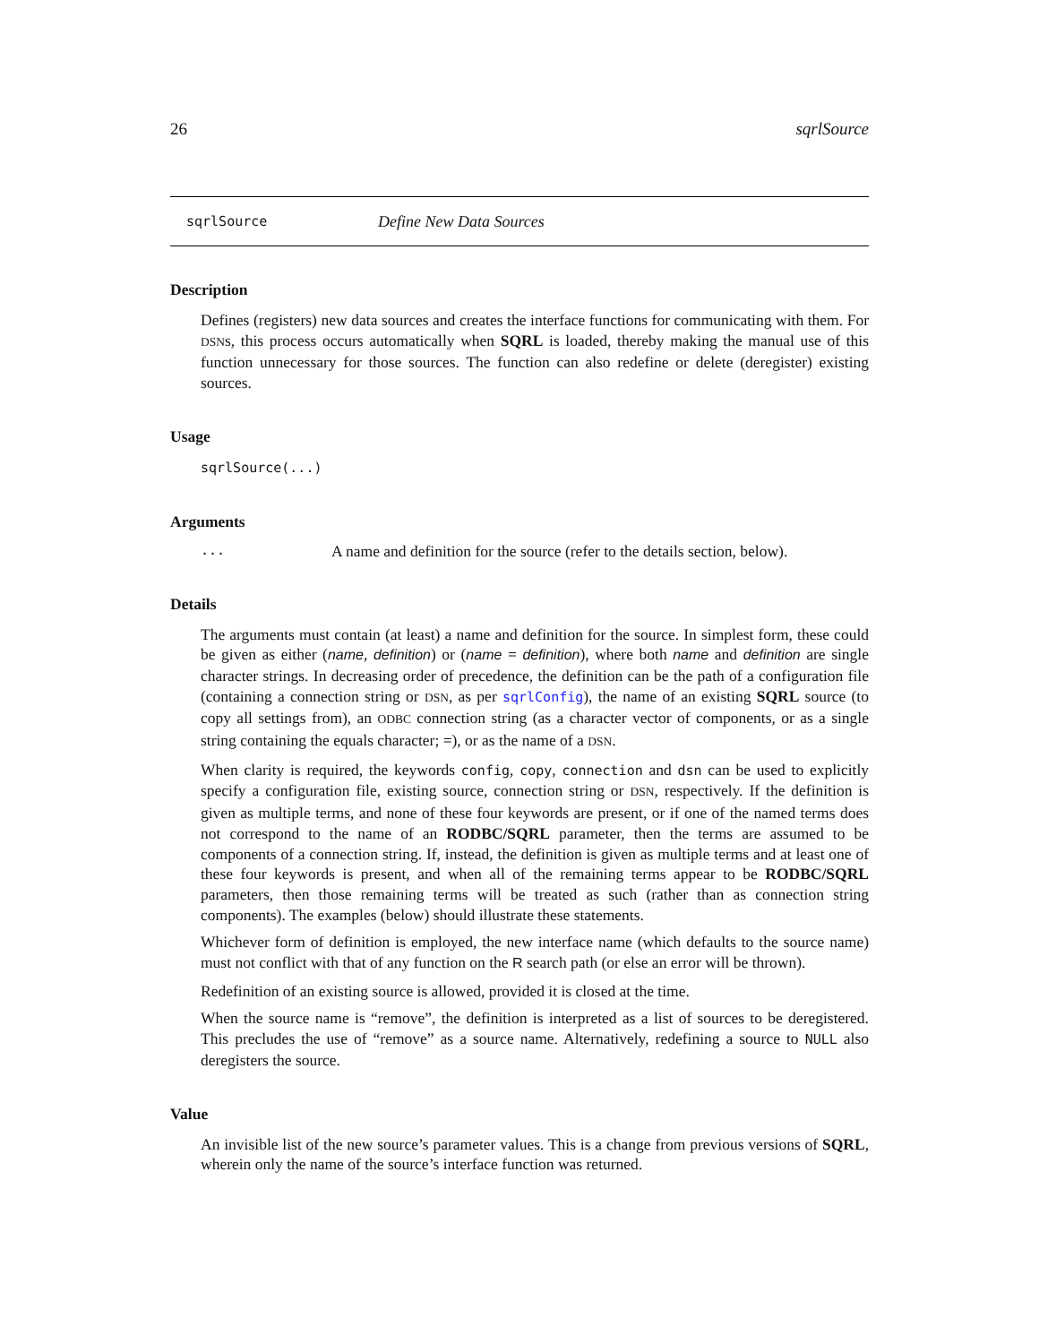26 sqrlSource
sqrlSource Define New Data Sources
Description
Defines (registers) new data sources and creates the interface functions for communicating with them. For DSNs, this process occurs automatically when SQRL is loaded, thereby making the manual use of this function unnecessary for those sources. The function can also redefine or delete (deregister) existing sources.
Usage
sqrlSource(...)
Arguments
... A name and definition for the source (refer to the details section, below).
Details
The arguments must contain (at least) a name and definition for the source. In simplest form, these could be given as either (name, definition) or (name = definition), where both name and definition are single character strings. In decreasing order of precedence, the definition can be the path of a configuration file (containing a connection string or DSN, as per sqrlConfig), the name of an existing SQRL source (to copy all settings from), an ODBC connection string (as a character vector of components, or as a single string containing the equals character; =), or as the name of a DSN.
When clarity is required, the keywords config, copy, connection and dsn can be used to explicitly specify a configuration file, existing source, connection string or DSN, respectively. If the definition is given as multiple terms, and none of these four keywords are present, or if one of the named terms does not correspond to the name of an RODBC/SQRL parameter, then the terms are assumed to be components of a connection string. If, instead, the definition is given as multiple terms and at least one of these four keywords is present, and when all of the remaining terms appear to be RODBC/SQRL parameters, then those remaining terms will be treated as such (rather than as connection string components). The examples (below) should illustrate these statements.
Whichever form of definition is employed, the new interface name (which defaults to the source name) must not conflict with that of any function on the R search path (or else an error will be thrown).
Redefinition of an existing source is allowed, provided it is closed at the time.
When the source name is “remove”, the definition is interpreted as a list of sources to be deregistered. This precludes the use of “remove” as a source name. Alternatively, redefining a source to NULL also deregisters the source.
Value
An invisible list of the new source’s parameter values. This is a change from previous versions of SQRL, wherein only the name of the source’s interface function was returned.